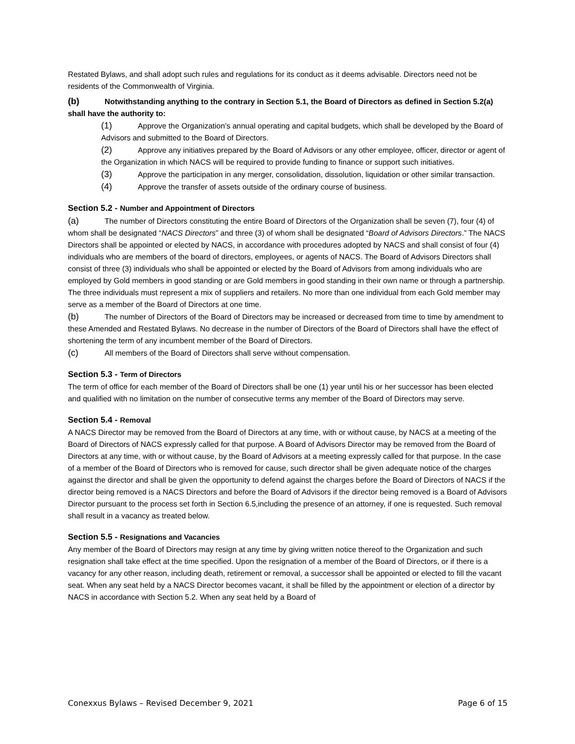Restated Bylaws, and shall adopt such rules and regulations for its conduct as it deems advisable. Directors need not be residents of the Commonwealth of Virginia.
(b) Notwithstanding anything to the contrary in Section 5.1, the Board of Directors as defined in Section 5.2(a) shall have the authority to:
(1) Approve the Organization’s annual operating and capital budgets, which shall be developed by the Board of Advisors and submitted to the Board of Directors.
(2) Approve any initiatives prepared by the Board of Advisors or any other employee, officer, director or agent of the Organization in which NACS will be required to provide funding to finance or support such initiatives.
(3) Approve the participation in any merger, consolidation, dissolution, liquidation or other similar transaction.
(4) Approve the transfer of assets outside of the ordinary course of business.
Section 5.2 - Number and Appointment of Directors
(a) The number of Directors constituting the entire Board of Directors of the Organization shall be seven (7), four (4) of whom shall be designated “NACS Directors” and three (3) of whom shall be designated “Board of Advisors Directors.” The NACS Directors shall be appointed or elected by NACS, in accordance with procedures adopted by NACS and shall consist of four (4) individuals who are members of the board of directors, employees, or agents of NACS. The Board of Advisors Directors shall consist of three (3) individuals who shall be appointed or elected by the Board of Advisors from among individuals who are employed by Gold members in good standing or are Gold members in good standing in their own name or through a partnership. The three individuals must represent a mix of suppliers and retailers. No more than one individual from each Gold member may serve as a member of the Board of Directors at one time.
(b) The number of Directors of the Board of Directors may be increased or decreased from time to time by amendment to these Amended and Restated Bylaws. No decrease in the number of Directors of the Board of Directors shall have the effect of shortening the term of any incumbent member of the Board of Directors.
(c) All members of the Board of Directors shall serve without compensation.
Section 5.3 - Term of Directors
The term of office for each member of the Board of Directors shall be one (1) year until his or her successor has been elected and qualified with no limitation on the number of consecutive terms any member of the Board of Directors may serve.
Section 5.4 - Removal
A NACS Director may be removed from the Board of Directors at any time, with or without cause, by NACS at a meeting of the Board of Directors of NACS expressly called for that purpose. A Board of Advisors Director may be removed from the Board of Directors at any time, with or without cause, by the Board of Advisors at a meeting expressly called for that purpose. In the case of a member of the Board of Directors who is removed for cause, such director shall be given adequate notice of the charges against the director and shall be given the opportunity to defend against the charges before the Board of Directors of NACS if the director being removed is a NACS Directors and before the Board of Advisors if the director being removed is a Board of Advisors Director pursuant to the process set forth in Section 6.5,including the presence of an attorney, if one is requested. Such removal shall result in a vacancy as treated below.
Section 5.5 - Resignations and Vacancies
Any member of the Board of Directors may resign at any time by giving written notice thereof to the Organization and such resignation shall take effect at the time specified. Upon the resignation of a member of the Board of Directors, or if there is a vacancy for any other reason, including death, retirement or removal, a successor shall be appointed or elected to fill the vacant seat. When any seat held by a NACS Director becomes vacant, it shall be filled by the appointment or election of a director by NACS in accordance with Section 5.2. When any seat held by a Board of
Conexxus Bylaws – Revised December 9, 2021 Page 6 of 15